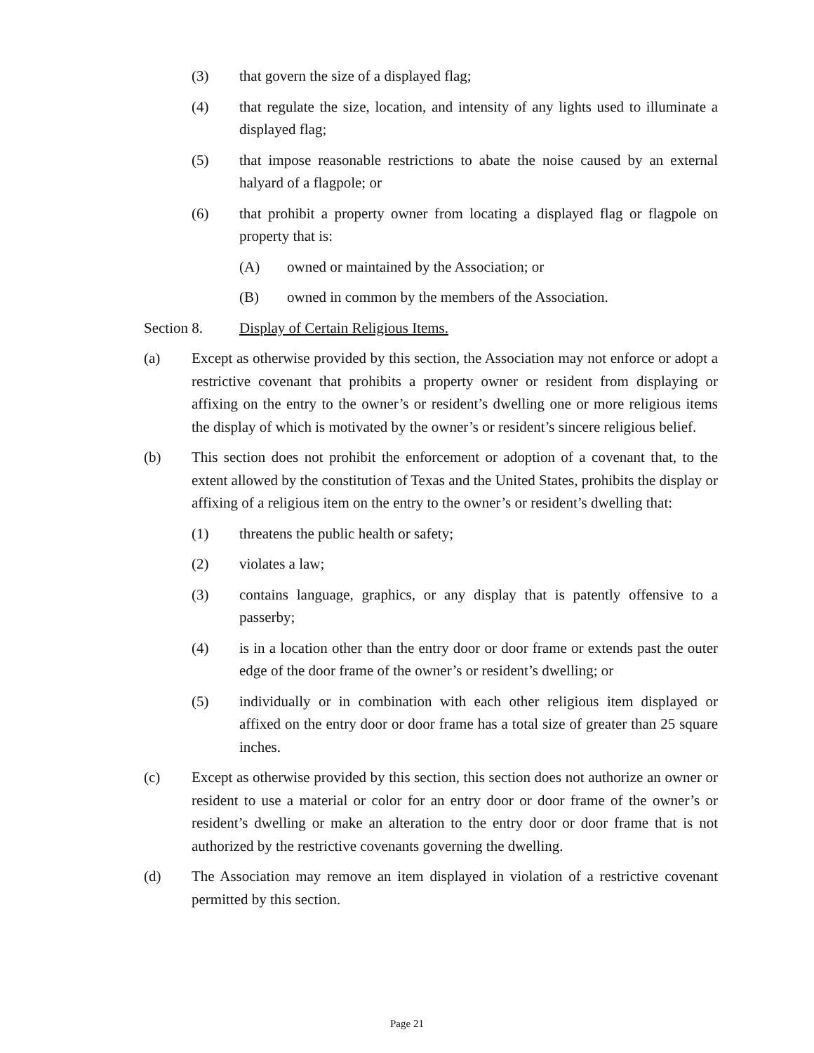(3) that govern the size of a displayed flag;
(4) that regulate the size, location, and intensity of any lights used to illuminate a displayed flag;
(5) that impose reasonable restrictions to abate the noise caused by an external halyard of a flagpole; or
(6) that prohibit a property owner from locating a displayed flag or flagpole on property that is:
(A) owned or maintained by the Association; or
(B) owned in common by the members of the Association.
Section 8. Display of Certain Religious Items.
(a) Except as otherwise provided by this section, the Association may not enforce or adopt a restrictive covenant that prohibits a property owner or resident from displaying or affixing on the entry to the owner’s or resident’s dwelling one or more religious items the display of which is motivated by the owner’s or resident’s sincere religious belief.
(b) This section does not prohibit the enforcement or adoption of a covenant that, to the extent allowed by the constitution of Texas and the United States, prohibits the display or affixing of a religious item on the entry to the owner’s or resident’s dwelling that:
(1) threatens the public health or safety;
(2) violates a law;
(3) contains language, graphics, or any display that is patently offensive to a passerby;
(4) is in a location other than the entry door or door frame or extends past the outer edge of the door frame of the owner’s or resident’s dwelling; or
(5) individually or in combination with each other religious item displayed or affixed on the entry door or door frame has a total size of greater than 25 square inches.
(c) Except as otherwise provided by this section, this section does not authorize an owner or resident to use a material or color for an entry door or door frame of the owner’s or resident’s dwelling or make an alteration to the entry door or door frame that is not authorized by the restrictive covenants governing the dwelling.
(d) The Association may remove an item displayed in violation of a restrictive covenant permitted by this section.
Page 21